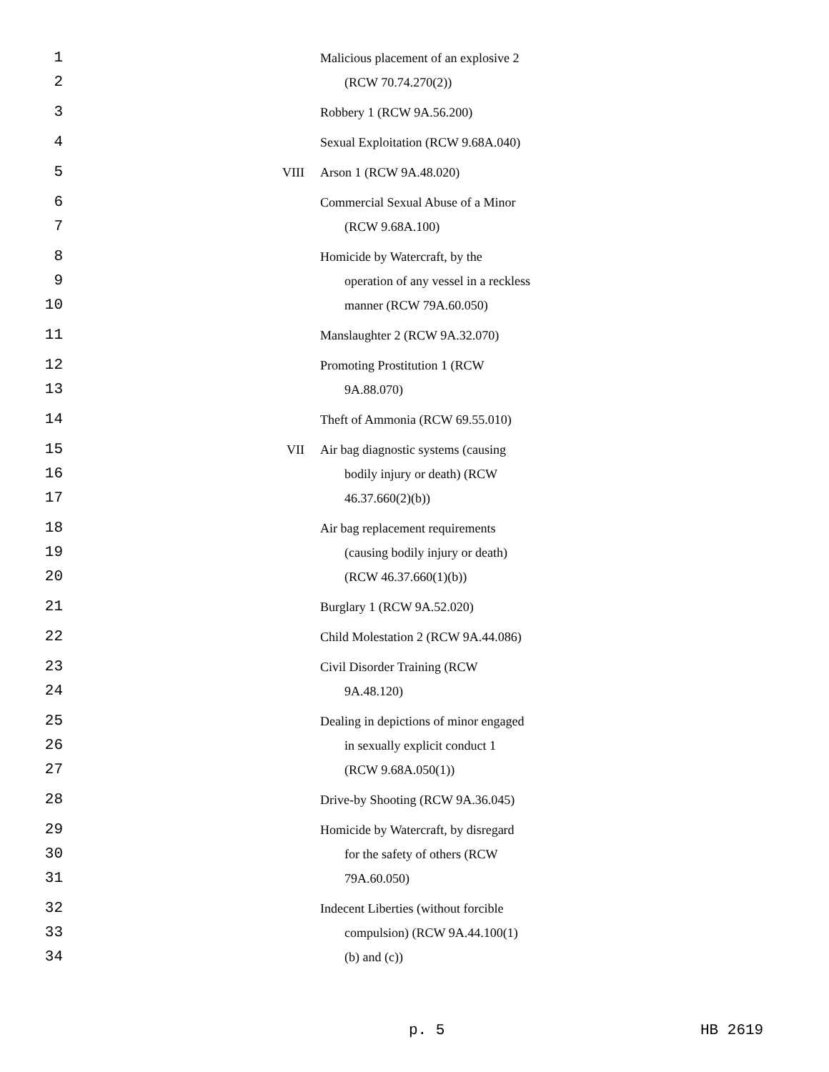| 1 | | Malicious placement of an explosive 2 |
| 2 | | (RCW 70.74.270(2)) |
| 3 | | Robbery 1 (RCW 9A.56.200) |
| 4 | | Sexual Exploitation (RCW 9.68A.040) |
| 5 | VIII | Arson 1 (RCW 9A.48.020) |
| 6 | | Commercial Sexual Abuse of a Minor |
| 7 | | (RCW 9.68A.100) |
| 8 | | Homicide by Watercraft, by the |
| 9 | | operation of any vessel in a reckless |
| 10 | | manner (RCW 79A.60.050) |
| 11 | | Manslaughter 2 (RCW 9A.32.070) |
| 12 | | Promoting Prostitution 1 (RCW |
| 13 | | 9A.88.070) |
| 14 | | Theft of Ammonia (RCW 69.55.010) |
| 15 | VII | Air bag diagnostic systems (causing |
| 16 | | bodily injury or death) (RCW |
| 17 | | 46.37.660(2)(b)) |
| 18 | | Air bag replacement requirements |
| 19 | | (causing bodily injury or death) |
| 20 | | (RCW 46.37.660(1)(b)) |
| 21 | | Burglary 1 (RCW 9A.52.020) |
| 22 | | Child Molestation 2 (RCW 9A.44.086) |
| 23 | | Civil Disorder Training (RCW |
| 24 | | 9A.48.120) |
| 25 | | Dealing in depictions of minor engaged |
| 26 | | in sexually explicit conduct 1 |
| 27 | | (RCW 9.68A.050(1)) |
| 28 | | Drive-by Shooting (RCW 9A.36.045) |
| 29 | | Homicide by Watercraft, by disregard |
| 30 | | for the safety of others (RCW |
| 31 | | 79A.60.050) |
| 32 | | Indecent Liberties (without forcible |
| 33 | | compulsion) (RCW 9A.44.100(1) |
| 34 | | (b) and (c)) |
p. 5 HB 2619